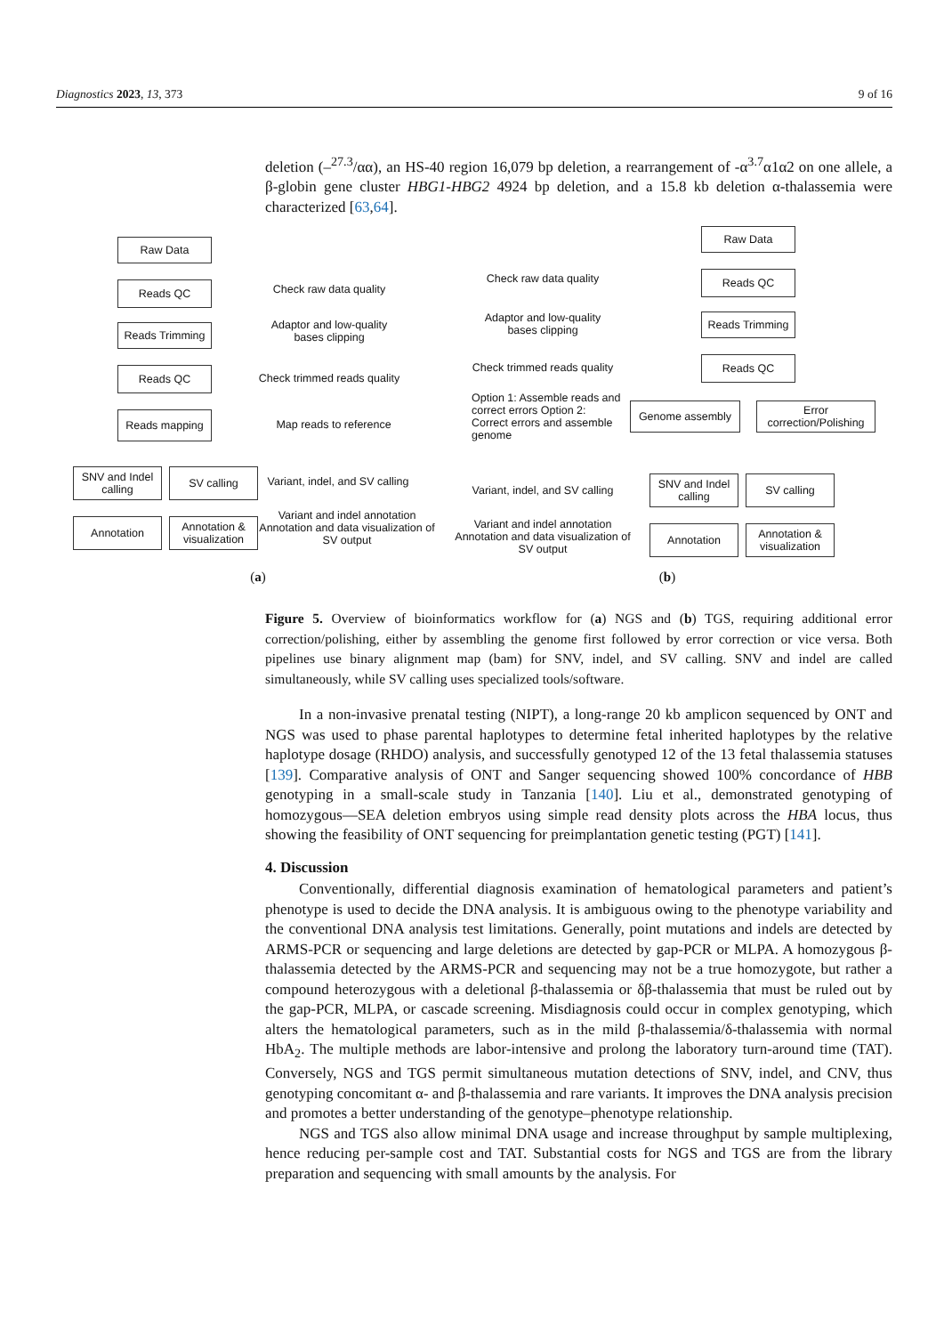Diagnostics 2023, 13, 373 9 of 16
deletion (–<sup>27.3</sup>/αα), an HS-40 region 16,079 bp deletion, a rearrangement of -α<sup>3.7</sup>α1α2 on one allele, a β-globin gene cluster HBG1-HBG2 4924 bp deletion, and a 15.8 kb deletion α-thalassemia were characterized [63,64].
Figure 5. Overview of bioinformatics workflow for (a) NGS and (b) TGS, requiring additional error correction/polishing, either by assembling the genome first followed by error correction or vice versa. Both pipelines use binary alignment map (bam) for SNV, indel, and SV calling. SNV and indel are called simultaneously, while SV calling uses specialized tools/software.
In a non-invasive prenatal testing (NIPT), a long-range 20 kb amplicon sequenced by ONT and NGS was used to phase parental haplotypes to determine fetal inherited haplotypes by the relative haplotype dosage (RHDO) analysis, and successfully genotyped 12 of the 13 fetal thalassemia statuses [139]. Comparative analysis of ONT and Sanger sequencing showed 100% concordance of HBB genotyping in a small-scale study in Tanzania [140]. Liu et al., demonstrated genotyping of homozygous—SEA deletion embryos using simple read density plots across the HBA locus, thus showing the feasibility of ONT sequencing for preimplantation genetic testing (PGT) [141].
4. Discussion
Conventionally, differential diagnosis examination of hematological parameters and patient’s phenotype is used to decide the DNA analysis. It is ambiguous owing to the phenotype variability and the conventional DNA analysis test limitations. Generally, point mutations and indels are detected by ARMS-PCR or sequencing and large deletions are detected by gap-PCR or MLPA. A homozygous β-thalassemia detected by the ARMS-PCR and sequencing may not be a true homozygote, but rather a compound heterozygous with a deletional β-thalassemia or δβ-thalassemia that must be ruled out by the gap-PCR, MLPA, or cascade screening. Misdiagnosis could occur in complex genotyping, which alters the hematological parameters, such as in the mild β-thalassemia/δ-thalassemia with normal HbA<sub>2</sub>. The multiple methods are labor-intensive and prolong the laboratory turn-around time (TAT). Conversely, NGS and TGS permit simultaneous mutation detections of SNV, indel, and CNV, thus genotyping concomitant α- and β-thalassemia and rare variants. It improves the DNA analysis precision and promotes a better understanding of the genotype–phenotype relationship.
NGS and TGS also allow minimal DNA usage and increase throughput by sample multiplexing, hence reducing per-sample cost and TAT. Substantial costs for NGS and TGS are from the library preparation and sequencing with small amounts by the analysis. For
Raw Data
Reads QC
Reads Trimming
Reads QC
Reads mapping
SNV and Indel calling
SV calling
Annotation
Annotation & visualization
Check raw data quality
Adaptor and low-quality bases clipping
Check trimmed reads quality
Map reads to reference
Variant, indel, and SV calling
Variant and indel annotation Annotation and data visualization of SV output
(a)
Check raw data quality
Adaptor and low-quality bases clipping
Check trimmed reads quality
Option 1: Assemble reads and correct errors Option 2: Correct errors and assemble genome
Variant, indel, and SV calling
Variant and indel annotation Annotation and data visualization of SV output
Raw Data
Reads QC
Reads Trimming
Reads QC
Genome assembly
Error correction/Polishing
SNV and Indel calling
SV calling
Annotation
Annotation & visualization
(b)